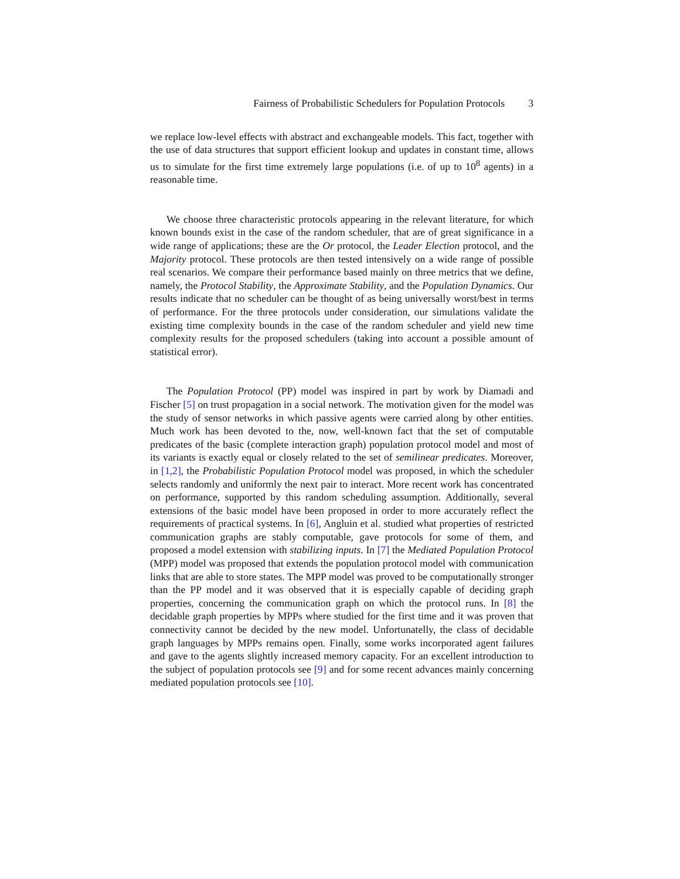Fairness of Probabilistic Schedulers for Population Protocols 3
we replace low-level effects with abstract and exchangeable models. This fact, together with the use of data structures that support efficient lookup and updates in constant time, allows us to simulate for the first time extremely large populations (i.e. of up to 10<sup>8</sup> agents) in a reasonable time.
We choose three characteristic protocols appearing in the relevant literature, for which known bounds exist in the case of the random scheduler, that are of great significance in a wide range of applications; these are the Or protocol, the Leader Election protocol, and the Majority protocol. These protocols are then tested intensively on a wide range of possible real scenarios. We compare their performance based mainly on three metrics that we define, namely, the Protocol Stability, the Approximate Stability, and the Population Dynamics. Our results indicate that no scheduler can be thought of as being universally worst/best in terms of performance. For the three protocols under consideration, our simulations validate the existing time complexity bounds in the case of the random scheduler and yield new time complexity results for the proposed schedulers (taking into account a possible amount of statistical error).
The Population Protocol (PP) model was inspired in part by work by Diamadi and Fischer [5] on trust propagation in a social network. The motivation given for the model was the study of sensor networks in which passive agents were carried along by other entities. Much work has been devoted to the, now, well-known fact that the set of computable predicates of the basic (complete interaction graph) population protocol model and most of its variants is exactly equal or closely related to the set of semilinear predicates. Moreover, in [1,2], the Probabilistic Population Protocol model was proposed, in which the scheduler selects randomly and uniformly the next pair to interact. More recent work has concentrated on performance, supported by this random scheduling assumption. Additionally, several extensions of the basic model have been proposed in order to more accurately reflect the requirements of practical systems. In [6], Angluin et al. studied what properties of restricted communication graphs are stably computable, gave protocols for some of them, and proposed a model extension with stabilizing inputs. In [7] the Mediated Population Protocol (MPP) model was proposed that extends the population protocol model with communication links that are able to store states. The MPP model was proved to be computationally stronger than the PP model and it was observed that it is especially capable of deciding graph properties, concerning the communication graph on which the protocol runs. In [8] the decidable graph properties by MPPs where studied for the first time and it was proven that connectivity cannot be decided by the new model. Unfortunatelly, the class of decidable graph languages by MPPs remains open. Finally, some works incorporated agent failures and gave to the agents slightly increased memory capacity. For an excellent introduction to the subject of population protocols see [9] and for some recent advances mainly concerning mediated population protocols see [10].